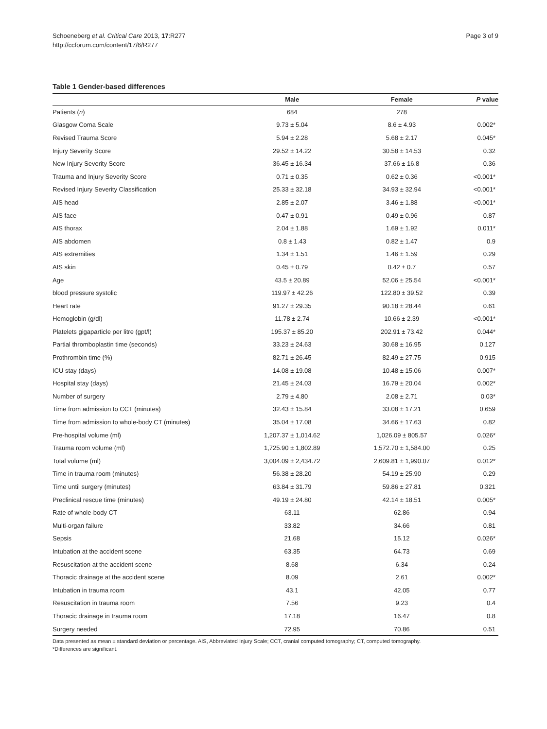Schoeneberg et al. Critical Care 2013, 17:R277
http://ccforum.com/content/17/6/R277
Page 3 of 9
Table 1 Gender-based differences
| | Male | Female | P value |
| --- | --- | --- | --- |
| Patients ( n ) | 684 | 278 | |
| Glasgow Coma Scale | 9.73 ± 5.04 | 8.6 ± 4.93 | 0.002* |
| Revised Trauma Score | 5.94 ± 2.28 | 5.68 ± 2.17 | 0.045* |
| Injury Severity Score | 29.52 ± 14.22 | 30.58 ± 14.53 | 0.32 |
| New Injury Severity Score | 36.45 ± 16.34 | 37.66 ± 16.8 | 0.36 |
| Trauma and Injury Severity Score | 0.71 ± 0.35 | 0.62 ± 0.36 | <0.001* |
| Revised Injury Severity Classification | 25.33 ± 32.18 | 34.93 ± 32.94 | <0.001* |
| AIS head | 2.85 ± 2.07 | 3.46 ± 1.88 | <0.001* |
| AIS face | 0.47 ± 0.91 | 0.49 ± 0.96 | 0.87 |
| AIS thorax | 2.04 ± 1.88 | 1.69 ± 1.92 | 0.011* |
| AIS abdomen | 0.8 ± 1.43 | 0.82 ± 1.47 | 0.9 |
| AIS extremities | 1.34 ± 1.51 | 1.46 ± 1.59 | 0.29 |
| AIS skin | 0.45 ± 0.79 | 0.42 ± 0.7 | 0.57 |
| Age | 43.5 ± 20.89 | 52.06 ± 25.54 | <0.001* |
| blood pressure systolic | 119.97 ± 42.26 | 122.80 ± 39.52 | 0.39 |
| Heart rate | 91.27 ± 29.35 | 90.18 ± 28.44 | 0.61 |
| Hemoglobin (g/dl) | 11.78 ± 2.74 | 10.66 ± 2.39 | <0.001* |
| Platelets gigaparticle per litre (gpt/l) | 195.37 ± 85.20 | 202.91 ± 73.42 | 0.044* |
| Partial thromboplastin time (seconds) | 33.23 ± 24.63 | 30.68 ± 16.95 | 0.127 |
| Prothrombin time (%) | 82.71 ± 26.45 | 82.49 ± 27.75 | 0.915 |
| ICU stay (days) | 14.08 ± 19.08 | 10.48 ± 15.06 | 0.007* |
| Hospital stay (days) | 21.45 ± 24.03 | 16.79 ± 20.04 | 0.002* |
| Number of surgery | 2.79 ± 4.80 | 2.08 ± 2.71 | 0.03* |
| Time from admission to CCT (minutes) | 32.43 ± 15.84 | 33.08 ± 17.21 | 0.659 |
| Time from admission to whole-body CT (minutes) | 35.04 ± 17.08 | 34.66 ± 17.63 | 0.82 |
| Pre-hospital volume (ml) | 1,207.37 ± 1,014.62 | 1,026.09 ± 805.57 | 0.026* |
| Trauma room volume (ml) | 1,725.90 ± 1,802.89 | 1,572.70 ± 1,584.00 | 0.25 |
| Total volume (ml) | 3,004.09 ± 2,434.72 | 2,609.81 ± 1,990.07 | 0.012* |
| Time in trauma room (minutes) | 56.38 ± 28.20 | 54.19 ± 25.90 | 0.29 |
| Time until surgery (minutes) | 63.84 ± 31.79 | 59.86 ± 27.81 | 0.321 |
| Preclinical rescue time (minutes) | 49.19 ± 24.80 | 42.14 ± 18.51 | 0.005* |
| Rate of whole-body CT | 63.11 | 62.86 | 0.94 |
| Multi-organ failure | 33.82 | 34.66 | 0.81 |
| Sepsis | 21.68 | 15.12 | 0.026* |
| Intubation at the accident scene | 63.35 | 64.73 | 0.69 |
| Resuscitation at the accident scene | 8.68 | 6.34 | 0.24 |
| Thoracic drainage at the accident scene | 8.09 | 2.61 | 0.002* |
| Intubation in trauma room | 43.1 | 42.05 | 0.77 |
| Resuscitation in trauma room | 7.56 | 9.23 | 0.4 |
| Thoracic drainage in trauma room | 17.18 | 16.47 | 0.8 |
| Surgery needed | 72.95 | 70.86 | 0.51 |
Data presented as mean ± standard deviation or percentage. AIS, Abbreviated Injury Scale; CCT, cranial computed tomography; CT, computed tomography.
*Differences are significant.